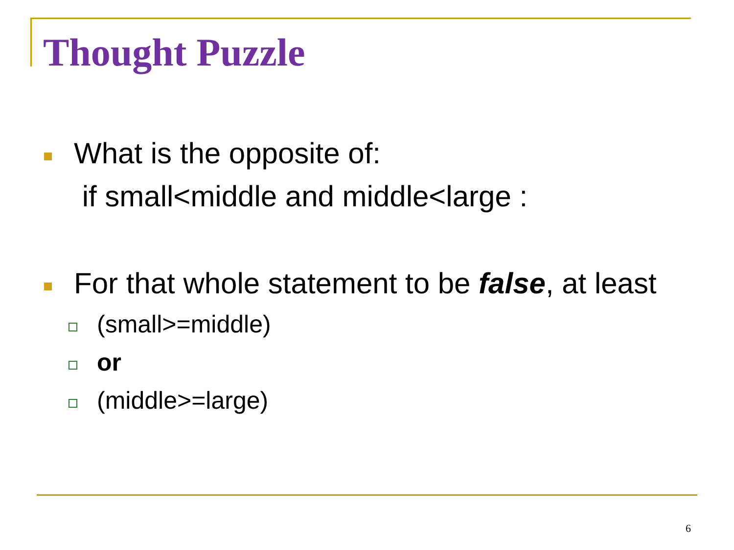Thought Puzzle
What is the opposite of:
if small<middle and middle<large :
For that whole statement to be false, at least
(small>=middle)
or
(middle>=large)
6